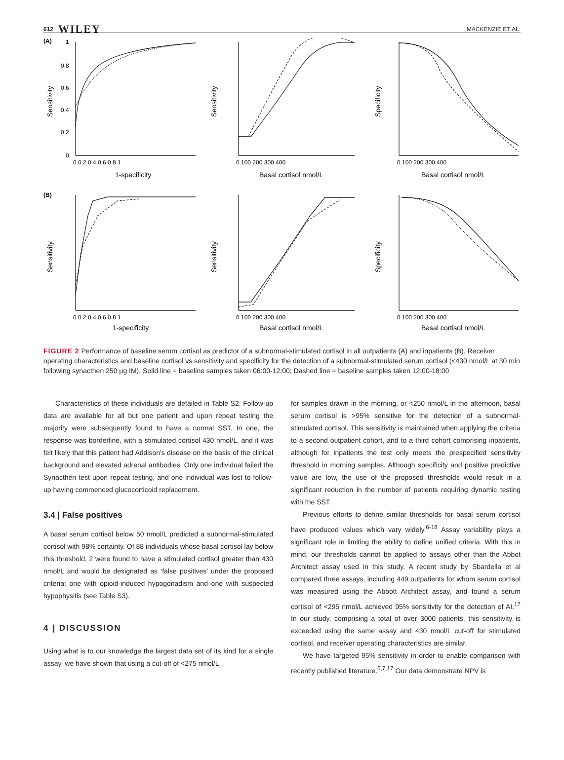612 WILEY MACKENZIE ET AL.
(A)
(B)
1
0.8
0.6
0.4
0.2
0
0 0.2 0.4 0.6 0.8 1
1-specificity
0 100 200 300 400
Basal cortisol nmol/L
0 100 200 300 400
Basal cortisol nmol/L
Sensitivity
Sensitivity
Specificity
Sensitivity
Sensitivity
Specificity
0 0.2 0.4 0.6 0.8 1
1-specificity
0 100 200 300 400
Basal cortisol nmol/L
0 100 200 300 400
Basal cortisol nmol/L
FIGURE 2 Performance of baseline serum cortisol as predictor of a subnormal-stimulated cortisol in all outpatients (A) and inpatients (B). Receiver operating characteristics and baseline cortisol vs sensitivity and specificity for the detection of a subnormal-stimulated serum cortisol (<430 nmol/L at 30 min following synacthen 250 µg IM). Solid line = baseline samples taken 06:00-12:00; Dashed line = baseline samples taken 12:00-18:00
Characteristics of these individuals are detailed in Table S2. Follow-up data are available for all but one patient and upon repeat testing the majority were subsequently found to have a normal SST. In one, the response was borderline, with a stimulated cortisol 430 nmol/L, and it was felt likely that this patient had Addison's disease on the basis of the clinical background and elevated adrenal antibodies. Only one individual failed the Synacthen test upon repeat testing, and one individual was lost to follow-up having commenced glucocorticoid replacement.
3.4 | False positives
A basal serum cortisol below 50 nmol/L predicted a subnormal-stimulated cortisol with 98% certainty. Of 88 individuals whose basal cortisol lay below this threshold, 2 were found to have a stimulated cortisol greater than 430 nmol/L and would be designated as ‘false positives’ under the proposed criteria: one with opioid-induced hypogonadism and one with suspected hypophysitis (see Table S3).
4 | DISCUSSION
Using what is to our knowledge the largest data set of its kind for a single assay, we have shown that using a cut-off of <275 nmol/L
for samples drawn in the morning, or <250 nmol/L in the afternoon, basal serum cortisol is >95% sensitive for the detection of a subnormal-stimulated cortisol. This sensitivity is maintained when applying the criteria to a second outpatient cohort, and to a third cohort comprising inpatients, although for inpatients the test only meets the prespecified sensitivity threshold in morning samples. Although specificity and positive predictive value are low, the use of the proposed thresholds would result in a significant reduction in the number of patients requiring dynamic testing with the SST.
Previous efforts to define similar thresholds for basal serum cortisol have produced values which vary widely.<sup>6-18</sup> Assay variability plays a significant role in limiting the ability to define unified criteria. With this in mind, our thresholds cannot be applied to assays other than the Abbot Architect assay used in this study. A recent study by Sbardella et al compared three assays, including 449 outpatients for whom serum cortisol was measured using the Abbott Architect assay, and found a serum cortisol of <295 nmol/L achieved 95% sensitivity for the detection of AI.<sup>17</sup> In our study, comprising a total of over 3000 patients, this sensitivity is exceeded using the same assay and 430 nmol/L cut-off for stimulated cortisol, and receiver operating characteristics are similar.
We have targeted 95% sensitivity in order to enable comparison with recently published literature.<sup>6,7,17</sup> Our data demonstrate NPV is